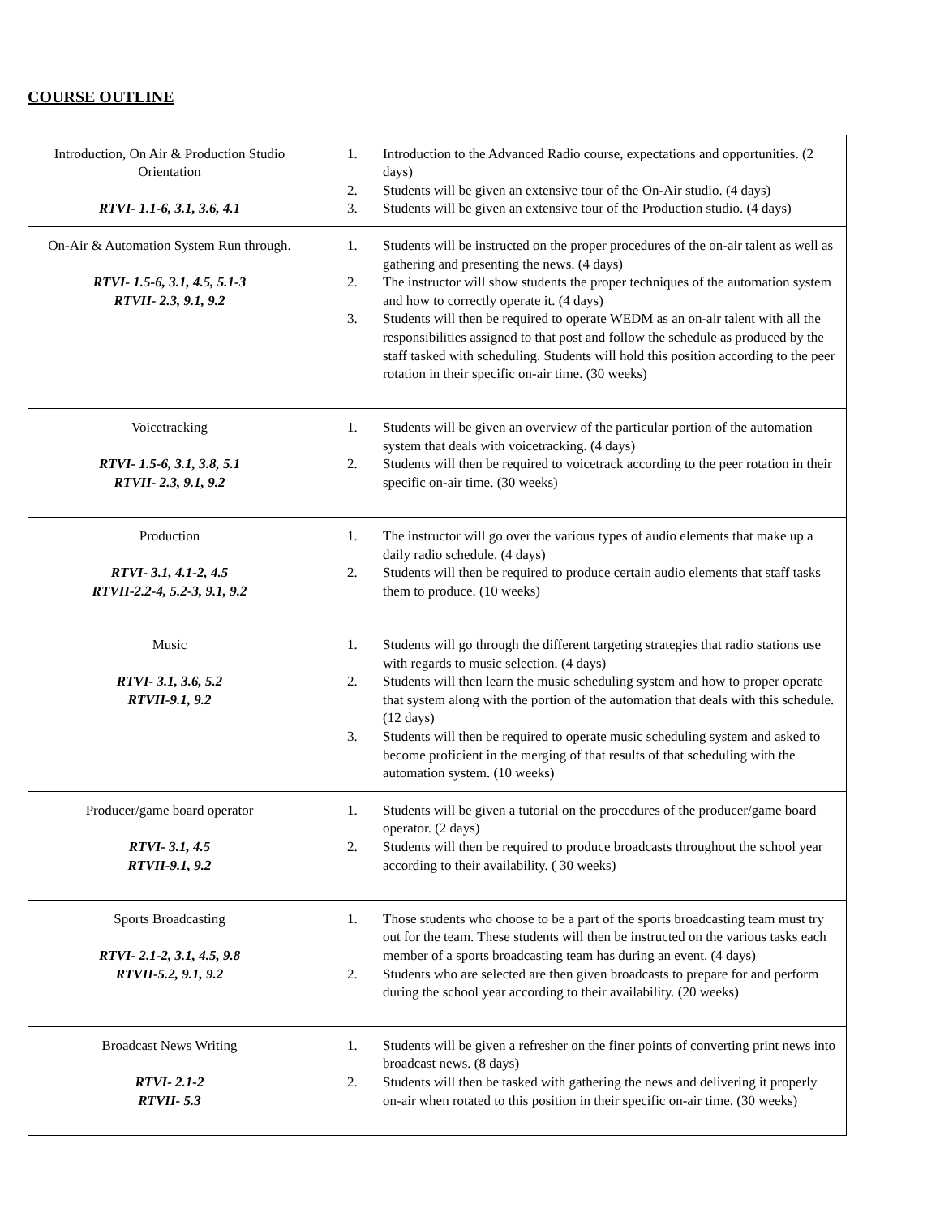COURSE OUTLINE
| Introduction, On Air & Production Studio Orientation RTVI- 1.1-6, 3.1, 3.6, 4.1 | 1. Introduction to the Advanced Radio course, expectations and opportunities. (2 days) 2. Students will be given an extensive tour of the On-Air studio. (4 days) 3. Students will be given an extensive tour of the Production studio. (4 days) |
| On-Air & Automation System Run through. RTVI- 1.5-6, 3.1, 4.5, 5.1-3 RTVII- 2.3, 9.1, 9.2 | 1. Students will be instructed on the proper procedures of the on-air talent as well as gathering and presenting the news. (4 days) 2. The instructor will show students the proper techniques of the automation system and how to correctly operate it. (4 days) 3. Students will then be required to operate WEDM as an on-air talent with all the responsibilities assigned to that post and follow the schedule as produced by the staff tasked with scheduling. Students will hold this position according to the peer rotation in their specific on-air time. (30 weeks) |
| Voicetracking RTVI- 1.5-6, 3.1, 3.8, 5.1 RTVII- 2.3, 9.1, 9.2 | 1. Students will be given an overview of the particular portion of the automation system that deals with voicetracking. (4 days) 2. Students will then be required to voicetrack according to the peer rotation in their specific on-air time. (30 weeks) |
| Production RTVI- 3.1, 4.1-2, 4.5 RTVII-2.2-4, 5.2-3, 9.1, 9.2 | 1. The instructor will go over the various types of audio elements that make up a daily radio schedule. (4 days) 2. Students will then be required to produce certain audio elements that staff tasks them to produce. (10 weeks) |
| Music RTVI- 3.1, 3.6, 5.2 RTVII-9.1, 9.2 | 1. Students will go through the different targeting strategies that radio stations use with regards to music selection. (4 days) 2. Students will then learn the music scheduling system and how to proper operate that system along with the portion of the automation that deals with this schedule. (12 days) 3. Students will then be required to operate music scheduling system and asked to become proficient in the merging of that results of that scheduling with the automation system. (10 weeks) |
| Producer/game board operator RTVI- 3.1, 4.5 RTVII-9.1, 9.2 | 1. Students will be given a tutorial on the procedures of the producer/game board operator. (2 days) 2. Students will then be required to produce broadcasts throughout the school year according to their availability. ( 30 weeks) |
| Sports Broadcasting RTVI- 2.1-2, 3.1, 4.5, 9.8 RTVII-5.2, 9.1, 9.2 | 1. Those students who choose to be a part of the sports broadcasting team must try out for the team. These students will then be instructed on the various tasks each member of a sports broadcasting team has during an event. (4 days) 2. Students who are selected are then given broadcasts to prepare for and perform during the school year according to their availability. (20 weeks) |
| Broadcast News Writing RTVI- 2.1-2 RTVII- 5.3 | 1. Students will be given a refresher on the finer points of converting print news into broadcast news. (8 days) 2. Students will then be tasked with gathering the news and delivering it properly on-air when rotated to this position in their specific on-air time. (30 weeks) |